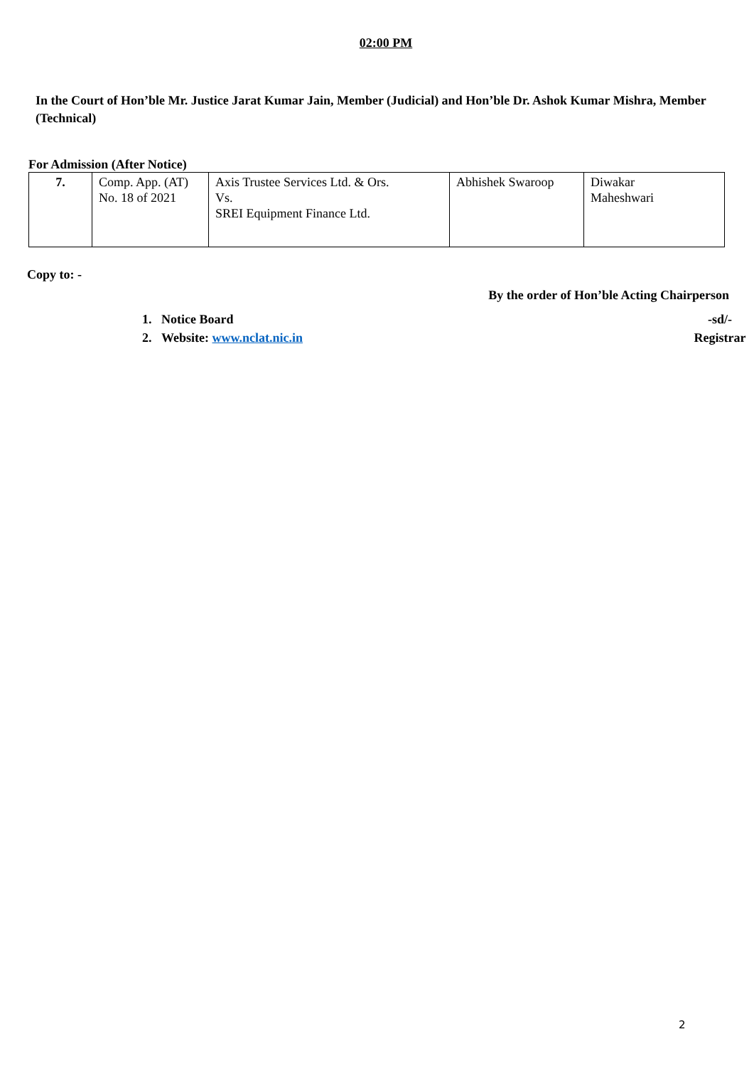02:00 PM
In the Court of Hon’ble Mr. Justice Jarat Kumar Jain, Member (Judicial) and Hon’ble Dr. Ashok Kumar Mishra, Member (Technical)
For Admission (After Notice)
| 7. | Comp. App. (AT) No. 18 of 2021 | Axis Trustee Services Ltd. & Ors. Vs. SREI Equipment Finance Ltd. | Abhishek Swaroop | Diwakar Maheshwari |
Copy to: -
By the order of Hon’ble Acting Chairperson
1. Notice Board
2. Website: www.nclat.nic.in
-sd/-
Registrar
2